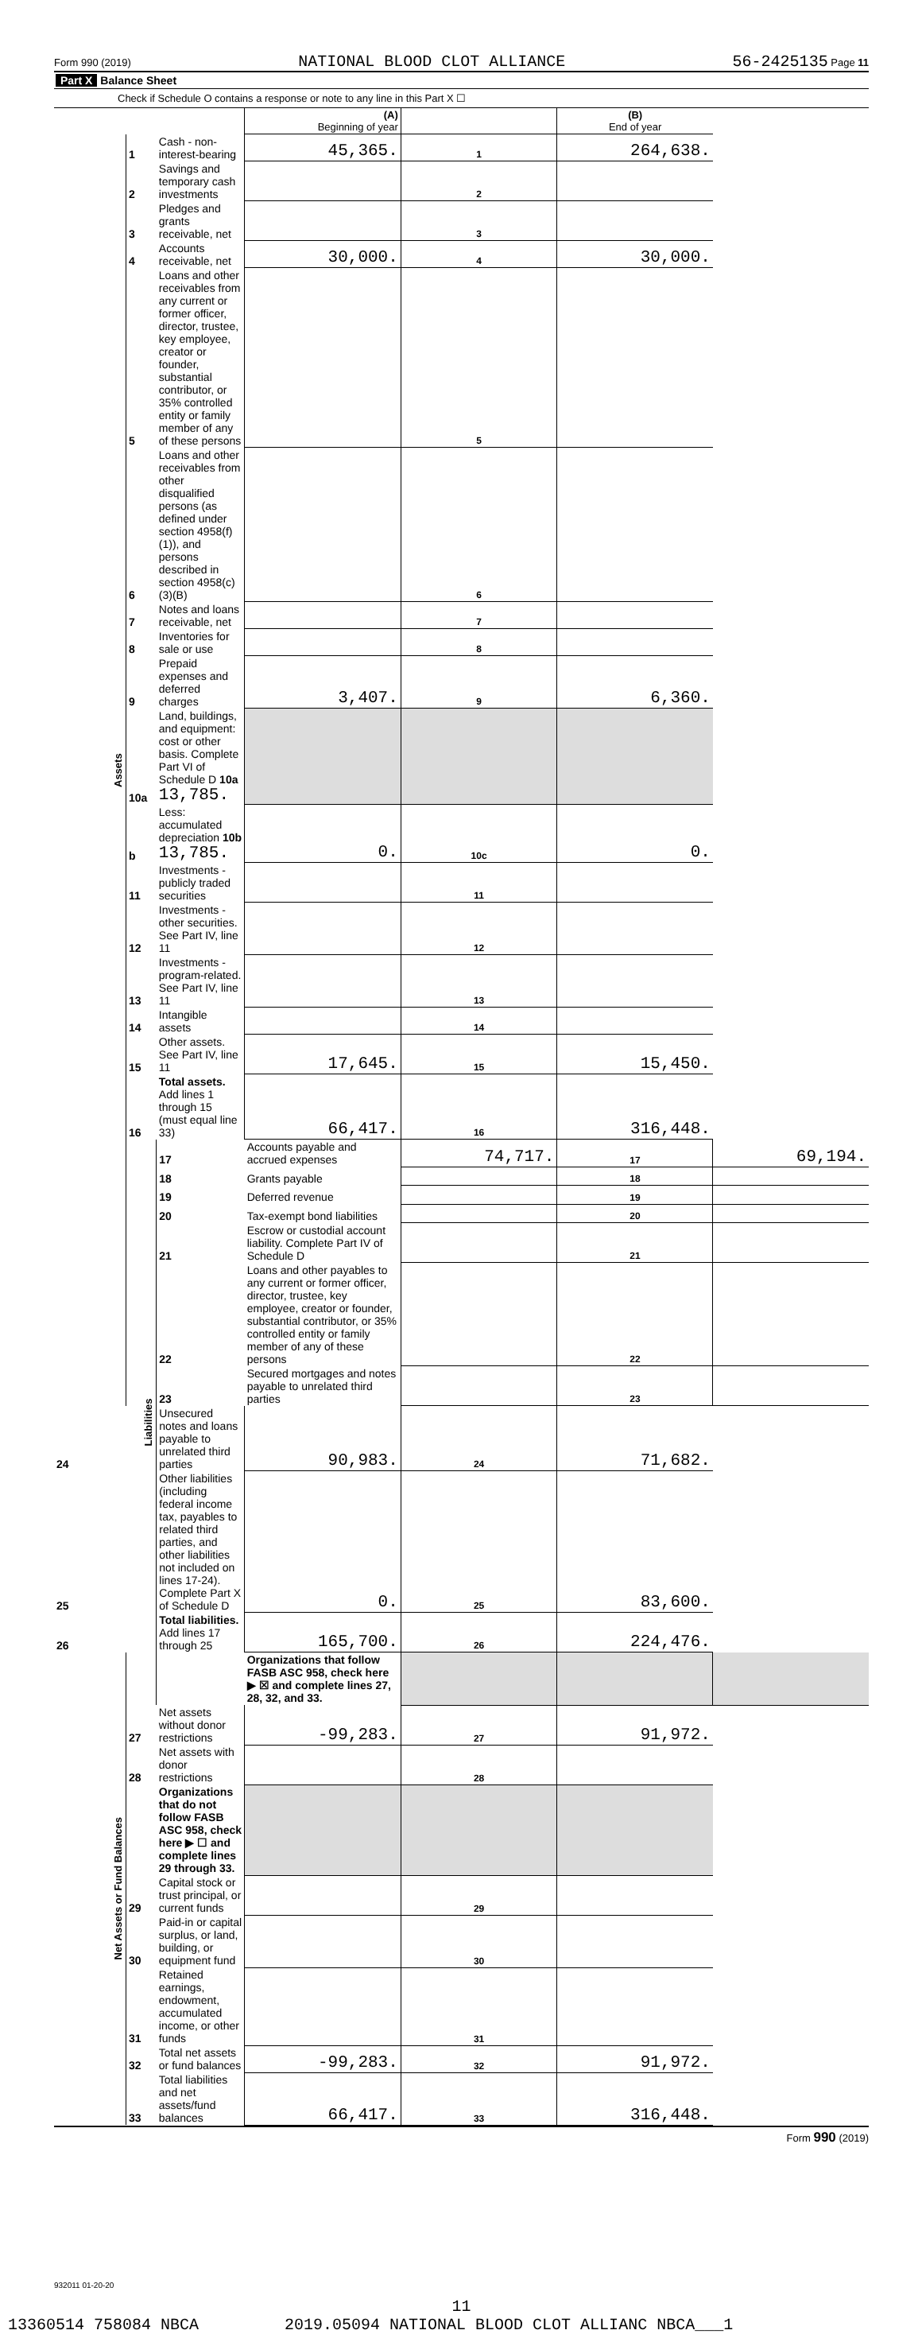Form 990 (2019) NATIONAL BLOOD CLOT ALLIANCE 56-2425135 Page 11
Part X Balance Sheet
Check if Schedule O contains a response or note to any line in this Part X ☐
| | | | (A) Beginning of year | | (B) End of year | |
| --- | --- | --- | --- | --- | --- | --- |
| Assets | 1 | Cash - non-interest-bearing | 45,365. | 1 | 264,638. | |
| | 2 | Savings and temporary cash investments | | 2 | | |
| | 3 | Pledges and grants receivable, net | | 3 | | |
| | 4 | Accounts receivable, net | 30,000. | 4 | 30,000. | |
| | 5 | Loans and other receivables from any current or former officer, director, trustee, key employee, creator or founder, substantial contributor, or 35% controlled entity or family member of any of these persons | | 5 | | |
| | 6 | Loans and other receivables from other disqualified persons (as defined under section 4958(f)(1)), and persons described in section 4958(c)(3)(B) | | 6 | | |
| | 7 | Notes and loans receivable, net | | 7 | | |
| | 8 | Inventories for sale or use | | 8 | | |
| | 9 | Prepaid expenses and deferred charges | 3,407. | 9 | 6,360. | |
| | 10a | Land, buildings, and equipment: cost or other basis. Complete Part VI of Schedule D 10a 13,785. | | | | |
| | b | Less: accumulated depreciation 10b 13,785. | 0. | 10c | 0. | |
| | 11 | Investments - publicly traded securities | | 11 | | |
| | 12 | Investments - other securities. See Part IV, line 11 | | 12 | | |
| | 13 | Investments - program-related. See Part IV, line 11 | | 13 | | |
| | 14 | Intangible assets | | 14 | | |
| | 15 | Other assets. See Part IV, line 11 | 17,645. | 15 | 15,450. | |
| | 16 | Total assets. Add lines 1 through 15 (must equal line 33) | 66,417. | 16 | 316,448. | |
| | Liabilities | 17 | Accounts payable and accrued expenses | 74,717. | 17 | 69,194. |
| | | 18 | Grants payable | | 18 | |
| | | 19 | Deferred revenue | | 19 | |
| | | 20 | Tax-exempt bond liabilities | | 20 | |
| | | 21 | Escrow or custodial account liability. Complete Part IV of Schedule D | | 21 | |
| | | 22 | Loans and other payables to any current or former officer, director, trustee, key employee, creator or founder, substantial contributor, or 35% controlled entity or family member of any of these persons | | 22 | |
| | | 23 | Secured mortgages and notes payable to unrelated third parties | | 23 | |
| 24 | | Unsecured notes and loans payable to unrelated third parties | 90,983. | 24 | 71,682. | |
| 25 | | Other liabilities (including federal income tax, payables to related third parties, and other liabilities not included on lines 17-24). Complete Part X of Schedule D | 0. | 25 | 83,600. | |
| 26 | | Total liabilities. Add lines 17 through 25 | 165,700. | 26 | 224,476. | |
| Net Assets or Fund Balances | | | Organizations that follow FASB ASC 958, check here ▶ ☒ and complete lines 27, 28, 32, and 33. | | | |
| | 27 | Net assets without donor restrictions | -99,283. | 27 | 91,972. | |
| | 28 | Net assets with donor restrictions | | 28 | | |
| | | Organizations that do not follow FASB ASC 958, check here ▶ ☐ and complete lines 29 through 33. | | | | |
| | 29 | Capital stock or trust principal, or current funds | | 29 | | |
| | 30 | Paid-in or capital surplus, or land, building, or equipment fund | | 30 | | |
| | 31 | Retained earnings, endowment, accumulated income, or other funds | | 31 | | |
| | 32 | Total net assets or fund balances | -99,283. | 32 | 91,972. | |
| | 33 | Total liabilities and net assets/fund balances | 66,417. | 33 | 316,448. | |
Form 990 (2019)
932011 01-20-20
11
13360514 758084 NBCA 2019.05094 NATIONAL BLOOD CLOT ALLIANC NBCA___1